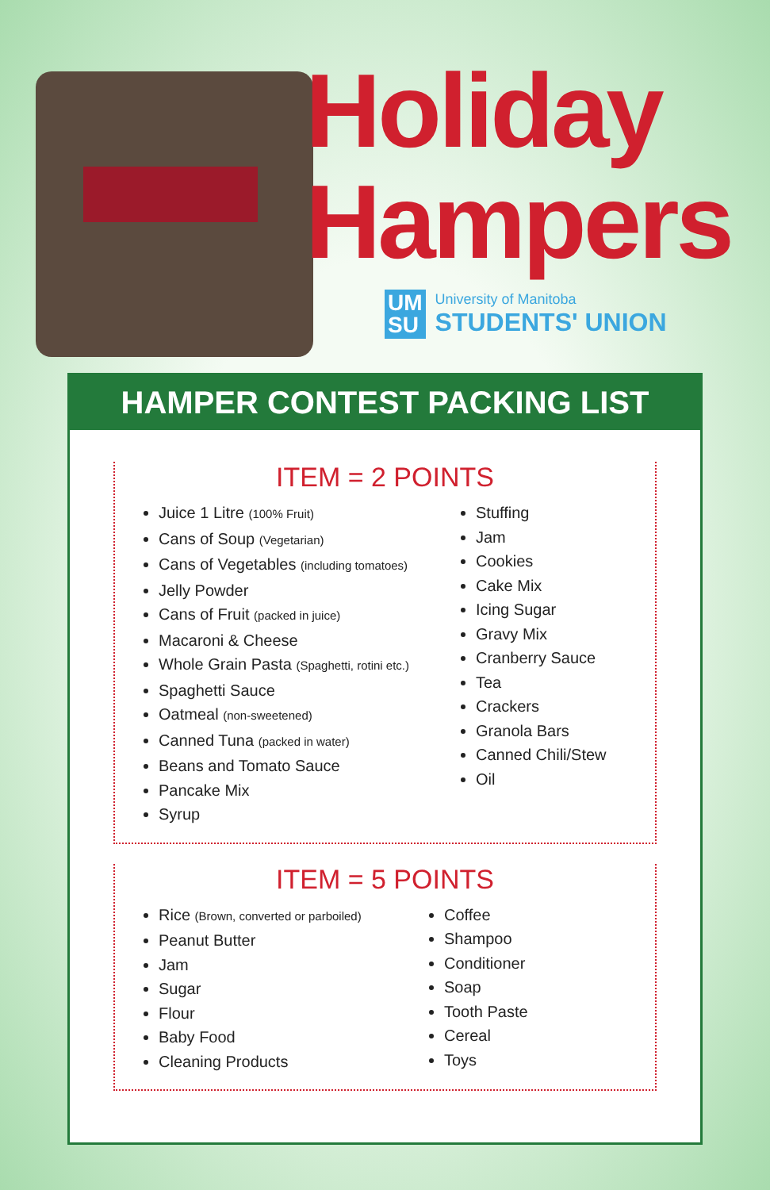Holiday
Hampers
UM
SU
University of Manitoba
STUDENTS' UNION
HAMPER CONTEST PACKING LIST
ITEM = 2 POINTS
Juice 1 Litre (100% Fruit)
Cans of Soup (Vegetarian)
Cans of Vegetables (including tomatoes)
Jelly Powder
Cans of Fruit (packed in juice)
Macaroni & Cheese
Whole Grain Pasta (Spaghetti, rotini etc.)
Spaghetti Sauce
Oatmeal (non-sweetened)
Canned Tuna (packed in water)
Beans and Tomato Sauce
Pancake Mix
Syrup
Stuffing
Jam
Cookies
Cake Mix
Icing Sugar
Gravy Mix
Cranberry Sauce
Tea
Crackers
Granola Bars
Canned Chili/Stew
Oil
ITEM = 5 POINTS
Rice (Brown, converted or parboiled)
Peanut Butter
Jam
Sugar
Flour
Baby Food
Cleaning Products
Coffee
Shampoo
Conditioner
Soap
Tooth Paste
Cereal
Toys